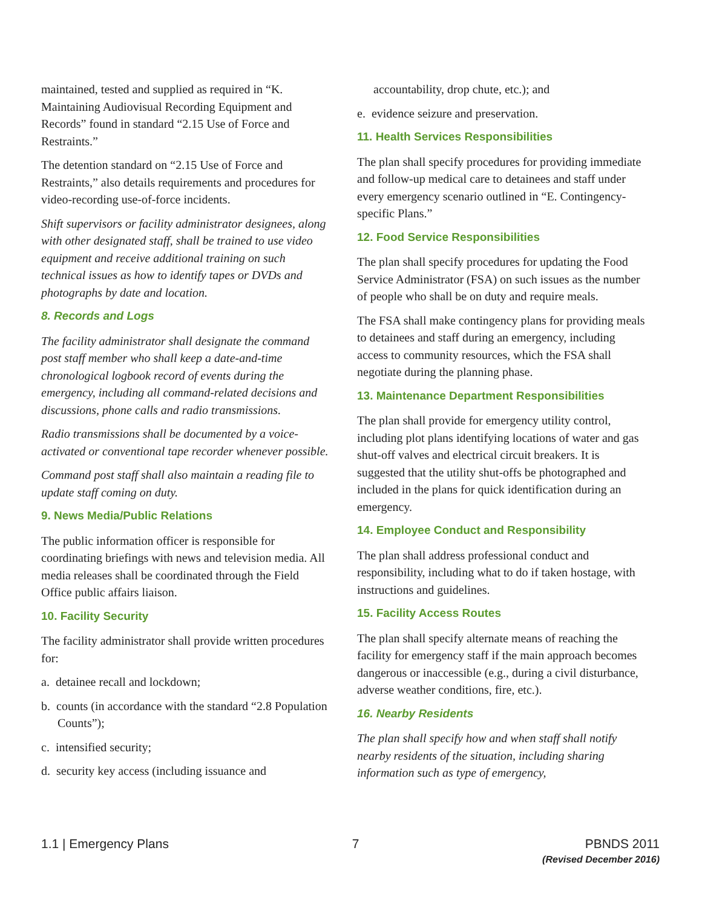maintained, tested and supplied as required in “K. Maintaining Audiovisual Recording Equipment and Records” found in standard “2.15 Use of Force and Restraints.”
The detention standard on “2.15 Use of Force and Restraints,” also details requirements and procedures for video-recording use-of-force incidents.
Shift supervisors or facility administrator designees, along with other designated staff, shall be trained to use video equipment and receive additional training on such technical issues as how to identify tapes or DVDs and photographs by date and location.
8. Records and Logs
The facility administrator shall designate the command post staff member who shall keep a date-and-time chronological logbook record of events during the emergency, including all command-related decisions and discussions, phone calls and radio transmissions.
Radio transmissions shall be documented by a voice-activated or conventional tape recorder whenever possible.
Command post staff shall also maintain a reading file to update staff coming on duty.
9. News Media/Public Relations
The public information officer is responsible for coordinating briefings with news and television media. All media releases shall be coordinated through the Field Office public affairs liaison.
10. Facility Security
The facility administrator shall provide written procedures for:
a. detainee recall and lockdown;
b. counts (in accordance with the standard “2.8 Population Counts”);
c. intensified security;
d. security key access (including issuance and
accountability, drop chute, etc.); and
e. evidence seizure and preservation.
11. Health Services Responsibilities
The plan shall specify procedures for providing immediate and follow-up medical care to detainees and staff under every emergency scenario outlined in “E. Contingency-specific Plans.”
12. Food Service Responsibilities
The plan shall specify procedures for updating the Food Service Administrator (FSA) on such issues as the number of people who shall be on duty and require meals.
The FSA shall make contingency plans for providing meals to detainees and staff during an emergency, including access to community resources, which the FSA shall negotiate during the planning phase.
13. Maintenance Department Responsibilities
The plan shall provide for emergency utility control, including plot plans identifying locations of water and gas shut-off valves and electrical circuit breakers. It is suggested that the utility shut-offs be photographed and included in the plans for quick identification during an emergency.
14. Employee Conduct and Responsibility
The plan shall address professional conduct and responsibility, including what to do if taken hostage, with instructions and guidelines.
15. Facility Access Routes
The plan shall specify alternate means of reaching the facility for emergency staff if the main approach becomes dangerous or inaccessible (e.g., during a civil disturbance, adverse weather conditions, fire, etc.).
16. Nearby Residents
The plan shall specify how and when staff shall notify nearby residents of the situation, including sharing information such as type of emergency,
1.1 | Emergency Plans 7 PBNDS 2011
(Revised December 2016)